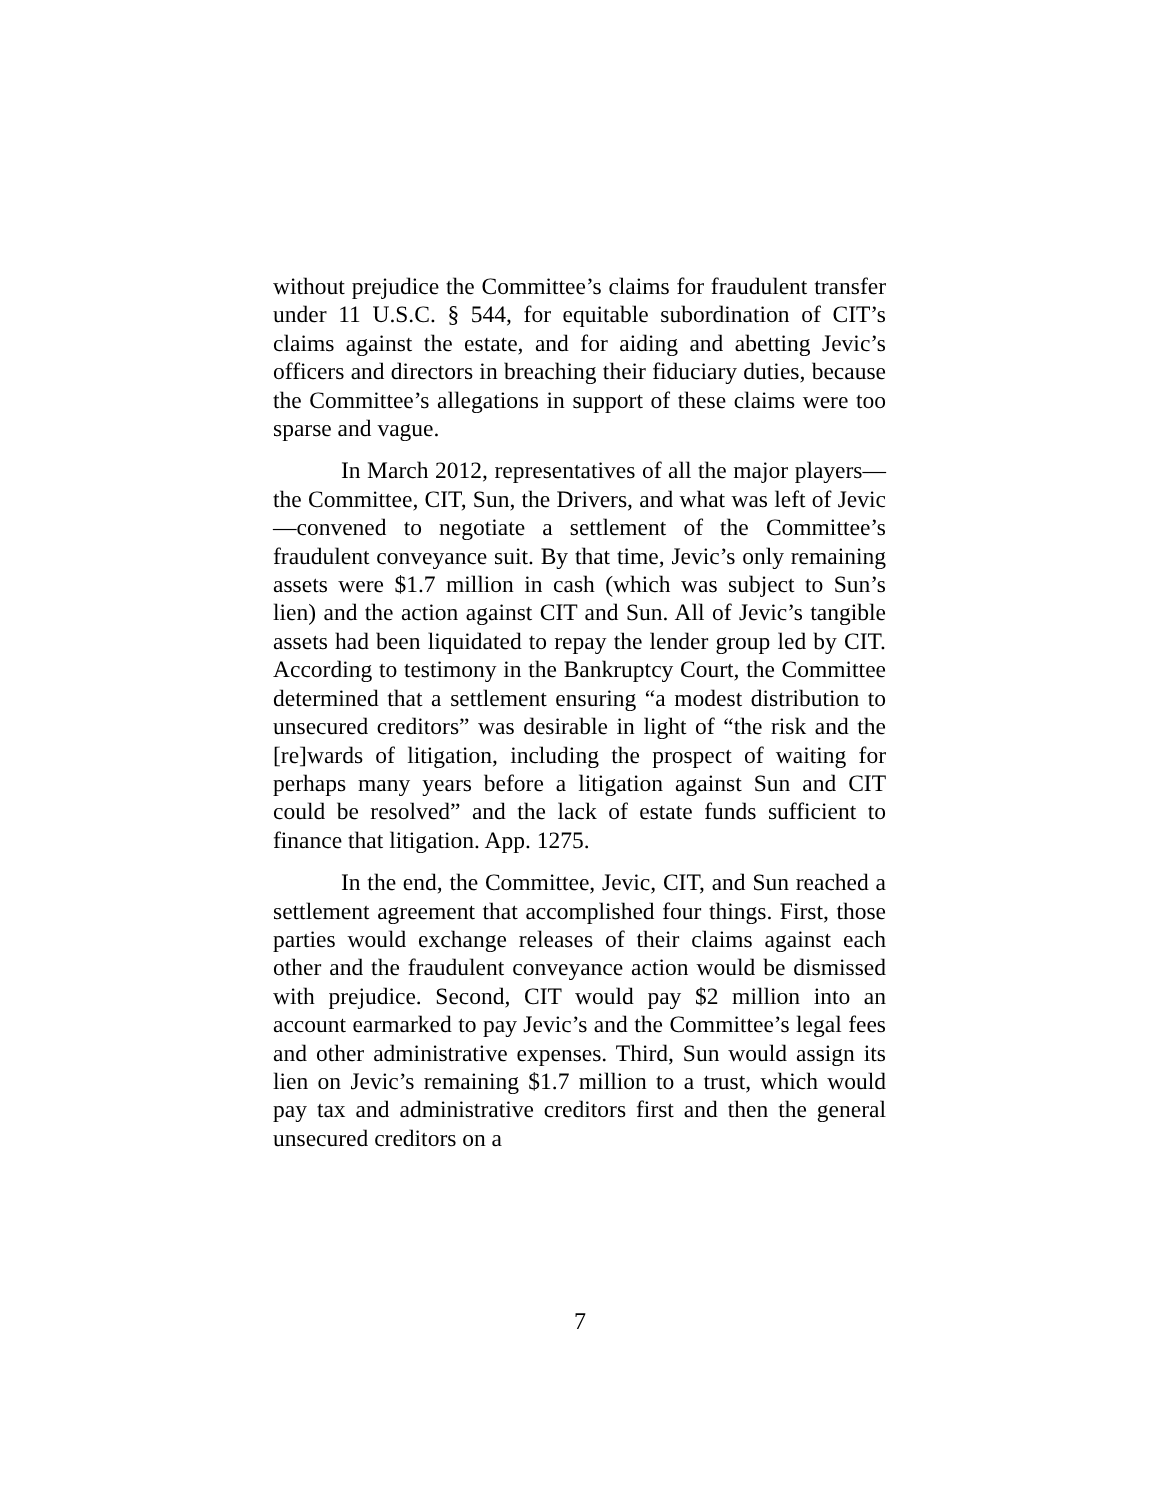without prejudice the Committee’s claims for fraudulent transfer under 11 U.S.C. § 544, for equitable subordination of CIT’s claims against the estate, and for aiding and abetting Jevic’s officers and directors in breaching their fiduciary duties, because the Committee’s allegations in support of these claims were too sparse and vague.
In March 2012, representatives of all the major players—the Committee, CIT, Sun, the Drivers, and what was left of Jevic—convened to negotiate a settlement of the Committee’s fraudulent conveyance suit. By that time, Jevic’s only remaining assets were $1.7 million in cash (which was subject to Sun’s lien) and the action against CIT and Sun. All of Jevic’s tangible assets had been liquidated to repay the lender group led by CIT. According to testimony in the Bankruptcy Court, the Committee determined that a settlement ensuring “a modest distribution to unsecured creditors” was desirable in light of “the risk and the [re]wards of litigation, including the prospect of waiting for perhaps many years before a litigation against Sun and CIT could be resolved” and the lack of estate funds sufficient to finance that litigation. App. 1275.
In the end, the Committee, Jevic, CIT, and Sun reached a settlement agreement that accomplished four things. First, those parties would exchange releases of their claims against each other and the fraudulent conveyance action would be dismissed with prejudice. Second, CIT would pay $2 million into an account earmarked to pay Jevic’s and the Committee’s legal fees and other administrative expenses. Third, Sun would assign its lien on Jevic’s remaining $1.7 million to a trust, which would pay tax and administrative creditors first and then the general unsecured creditors on a
7